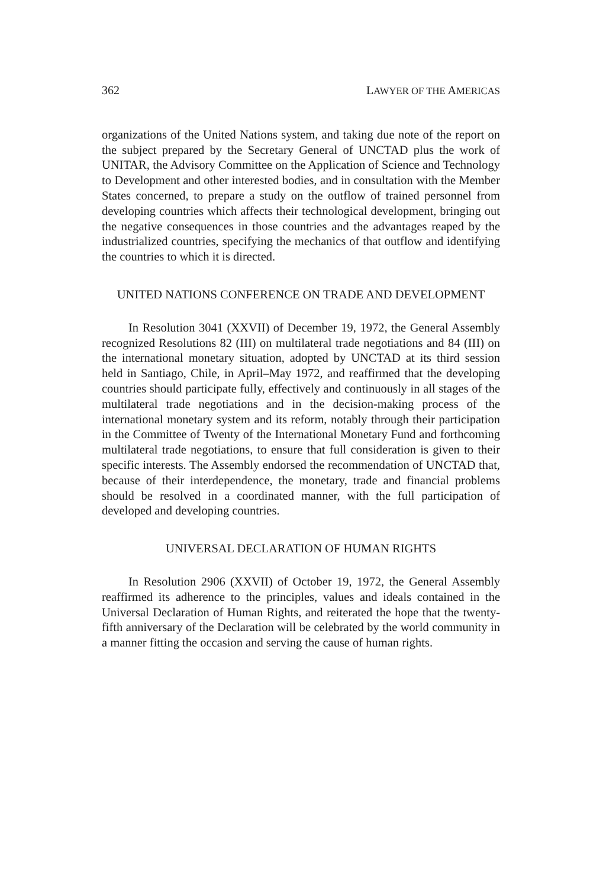362 LAWYER OF THE AMERICAS
organizations of the United Nations system, and taking due note of the report on the subject prepared by the Secretary General of UNCTAD plus the work of UNITAR, the Advisory Committee on the Application of Science and Technology to Development and other interested bodies, and in consultation with the Member States concerned, to prepare a study on the outflow of trained personnel from developing countries which affects their technological development, bringing out the negative consequences in those countries and the advantages reaped by the industrialized countries, specifying the mechanics of that outflow and identifying the countries to which it is directed.
UNITED NATIONS CONFERENCE ON TRADE AND DEVELOPMENT
In Resolution 3041 (XXVII) of December 19, 1972, the General Assembly recognized Resolutions 82 (III) on multilateral trade negotiations and 84 (III) on the international monetary situation, adopted by UNCTAD at its third session held in Santiago, Chile, in April–May 1972, and reaffirmed that the developing countries should participate fully, effectively and continuously in all stages of the multilateral trade negotiations and in the decision-making process of the international monetary system and its reform, notably through their participation in the Committee of Twenty of the International Monetary Fund and forthcoming multilateral trade negotiations, to ensure that full consideration is given to their specific interests. The Assembly endorsed the recommendation of UNCTAD that, because of their interdependence, the monetary, trade and financial problems should be resolved in a coordinated manner, with the full participation of developed and developing countries.
UNIVERSAL DECLARATION OF HUMAN RIGHTS
In Resolution 2906 (XXVII) of October 19, 1972, the General Assembly reaffirmed its adherence to the principles, values and ideals contained in the Universal Declaration of Human Rights, and reiterated the hope that the twenty-fifth anniversary of the Declaration will be celebrated by the world community in a manner fitting the occasion and serving the cause of human rights.